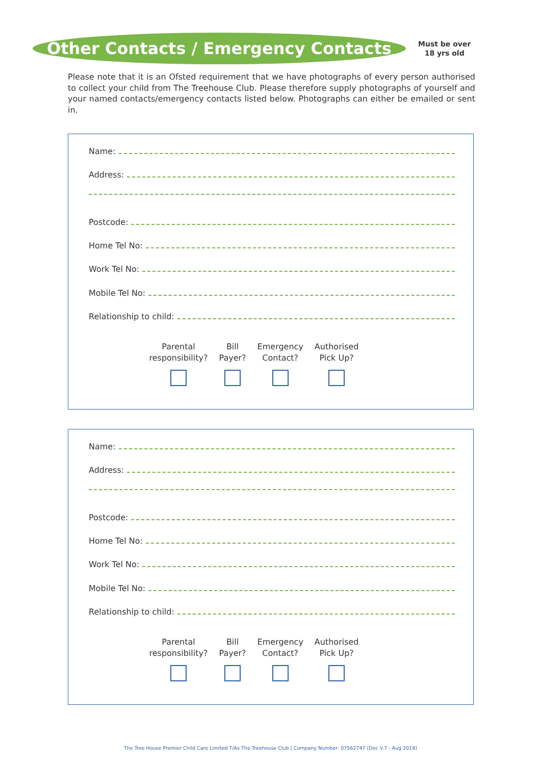Other Contacts / Emergency Contacts
Must be over
18 yrs old
Please note that it is an Ofsted requirement that we have photographs of every person authorised to collect your child from The Treehouse Club. Please therefore supply photographs of yourself and your named contacts/emergency contacts listed below. Photographs can either be emailed or sent in.
Name:
Address:
Postcode:
Home Tel No:
Work Tel No:
Mobile Tel No:
Relationship to child:
Parental
responsibility?
Bill
Payer?
Emergency
Contact?
Authorised
Pick Up?
Name:
Address:
Postcode:
Home Tel No:
Work Tel No:
Mobile Tel No:
Relationship to child:
Parental
responsibility?
Bill
Payer?
Emergency
Contact?
Authorised
Pick Up?
The Tree House Premier Child Care Limited T/As The Treehouse Club | Company Number: 07562747 (Doc V.7 - Aug 2019)